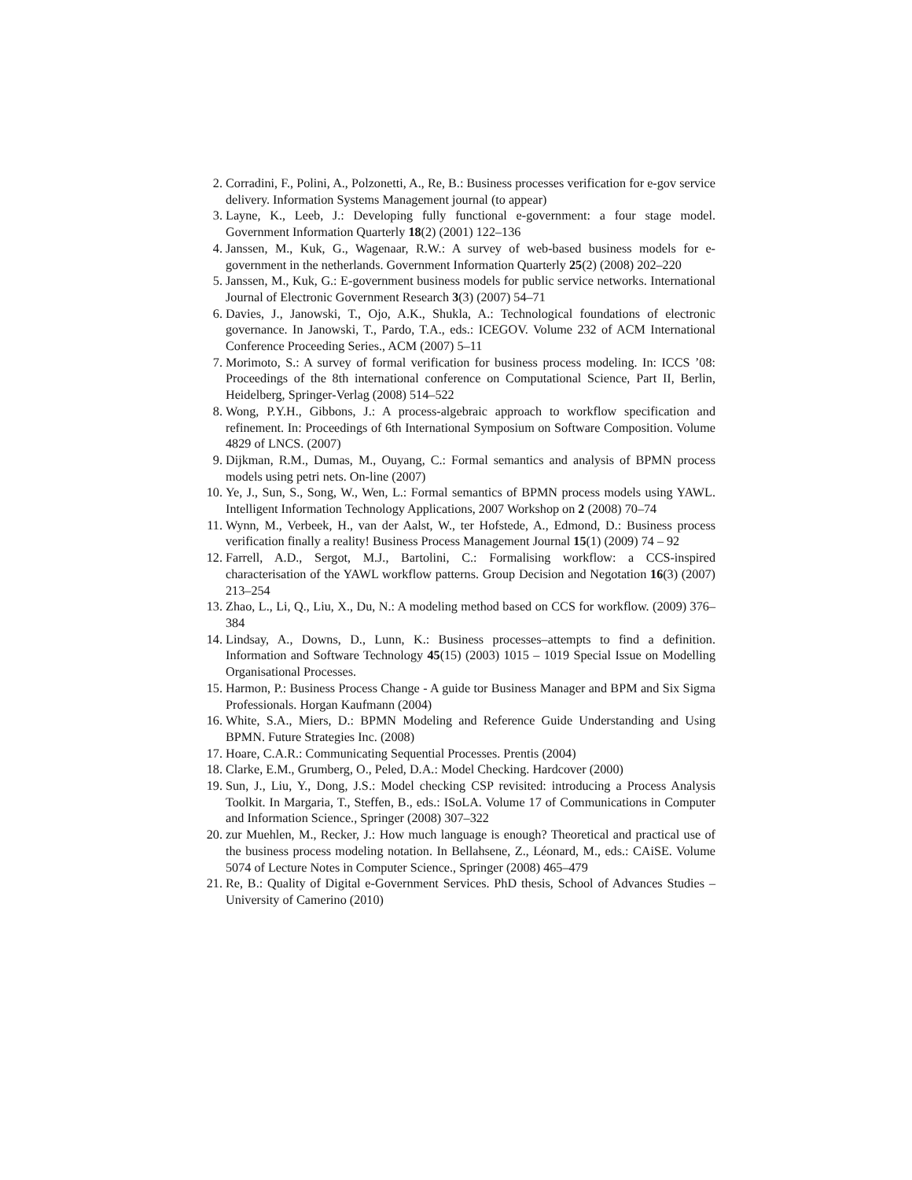2. Corradini, F., Polini, A., Polzonetti, A., Re, B.: Business processes verification for e-gov service delivery. Information Systems Management journal (to appear)
3. Layne, K., Leeb, J.: Developing fully functional e-government: a four stage model. Government Information Quarterly 18(2) (2001) 122–136
4. Janssen, M., Kuk, G., Wagenaar, R.W.: A survey of web-based business models for e-government in the netherlands. Government Information Quarterly 25(2) (2008) 202–220
5. Janssen, M., Kuk, G.: E-government business models for public service networks. International Journal of Electronic Government Research 3(3) (2007) 54–71
6. Davies, J., Janowski, T., Ojo, A.K., Shukla, A.: Technological foundations of electronic governance. In Janowski, T., Pardo, T.A., eds.: ICEGOV. Volume 232 of ACM International Conference Proceeding Series., ACM (2007) 5–11
7. Morimoto, S.: A survey of formal verification for business process modeling. In: ICCS ’08: Proceedings of the 8th international conference on Computational Science, Part II, Berlin, Heidelberg, Springer-Verlag (2008) 514–522
8. Wong, P.Y.H., Gibbons, J.: A process-algebraic approach to workflow specification and refinement. In: Proceedings of 6th International Symposium on Software Composition. Volume 4829 of LNCS. (2007)
9. Dijkman, R.M., Dumas, M., Ouyang, C.: Formal semantics and analysis of BPMN process models using petri nets. On-line (2007)
10. Ye, J., Sun, S., Song, W., Wen, L.: Formal semantics of BPMN process models using YAWL. Intelligent Information Technology Applications, 2007 Workshop on 2 (2008) 70–74
11. Wynn, M., Verbeek, H., van der Aalst, W., ter Hofstede, A., Edmond, D.: Business process verification finally a reality! Business Process Management Journal 15(1) (2009) 74 – 92
12. Farrell, A.D., Sergot, M.J., Bartolini, C.: Formalising workflow: a CCS-inspired characterisation of the YAWL workflow patterns. Group Decision and Negotation 16(3) (2007) 213–254
13. Zhao, L., Li, Q., Liu, X., Du, N.: A modeling method based on CCS for workflow. (2009) 376–384
14. Lindsay, A., Downs, D., Lunn, K.: Business processes–attempts to find a definition. Information and Software Technology 45(15) (2003) 1015 – 1019 Special Issue on Modelling Organisational Processes.
15. Harmon, P.: Business Process Change - A guide tor Business Manager and BPM and Six Sigma Professionals. Horgan Kaufmann (2004)
16. White, S.A., Miers, D.: BPMN Modeling and Reference Guide Understanding and Using BPMN. Future Strategies Inc. (2008)
17. Hoare, C.A.R.: Communicating Sequential Processes. Prentis (2004)
18. Clarke, E.M., Grumberg, O., Peled, D.A.: Model Checking. Hardcover (2000)
19. Sun, J., Liu, Y., Dong, J.S.: Model checking CSP revisited: introducing a Process Analysis Toolkit. In Margaria, T., Steffen, B., eds.: ISoLA. Volume 17 of Communications in Computer and Information Science., Springer (2008) 307–322
20. zur Muehlen, M., Recker, J.: How much language is enough? Theoretical and practical use of the business process modeling notation. In Bellahsene, Z., Léonard, M., eds.: CAiSE. Volume 5074 of Lecture Notes in Computer Science., Springer (2008) 465–479
21. Re, B.: Quality of Digital e-Government Services. PhD thesis, School of Advances Studies – University of Camerino (2010)